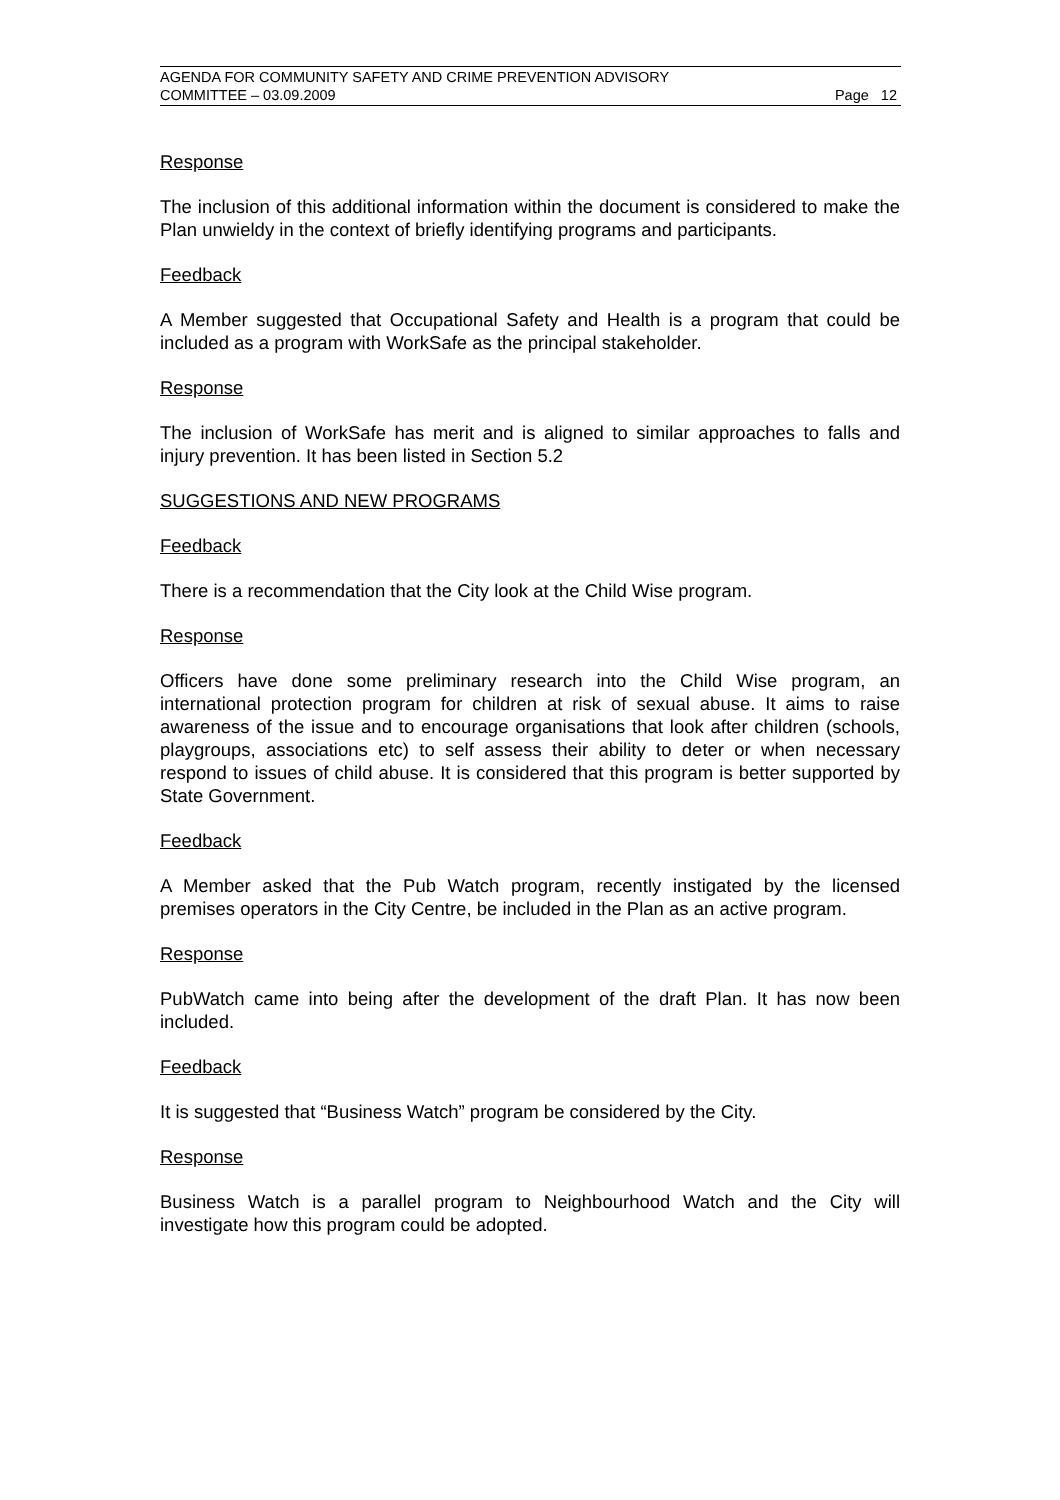AGENDA FOR COMMUNITY SAFETY AND CRIME PREVENTION ADVISORY
COMMITTEE – 03.09.2009 Page 12
Response
The inclusion of this additional information within the document is considered to make the Plan unwieldy in the context of briefly identifying programs and participants.
Feedback
A Member suggested that Occupational Safety and Health is a program that could be included as a program with WorkSafe as the principal stakeholder.
Response
The inclusion of WorkSafe has merit and is aligned to similar approaches to falls and injury prevention. It has been listed in Section 5.2
SUGGESTIONS AND NEW PROGRAMS
Feedback
There is a recommendation that the City look at the Child Wise program.
Response
Officers have done some preliminary research into the Child Wise program, an international protection program for children at risk of sexual abuse. It aims to raise awareness of the issue and to encourage organisations that look after children (schools, playgroups, associations etc) to self assess their ability to deter or when necessary respond to issues of child abuse. It is considered that this program is better supported by State Government.
Feedback
A Member asked that the Pub Watch program, recently instigated by the licensed premises operators in the City Centre, be included in the Plan as an active program.
Response
PubWatch came into being after the development of the draft Plan. It has now been included.
Feedback
It is suggested that “Business Watch” program be considered by the City.
Response
Business Watch is a parallel program to Neighbourhood Watch and the City will investigate how this program could be adopted.